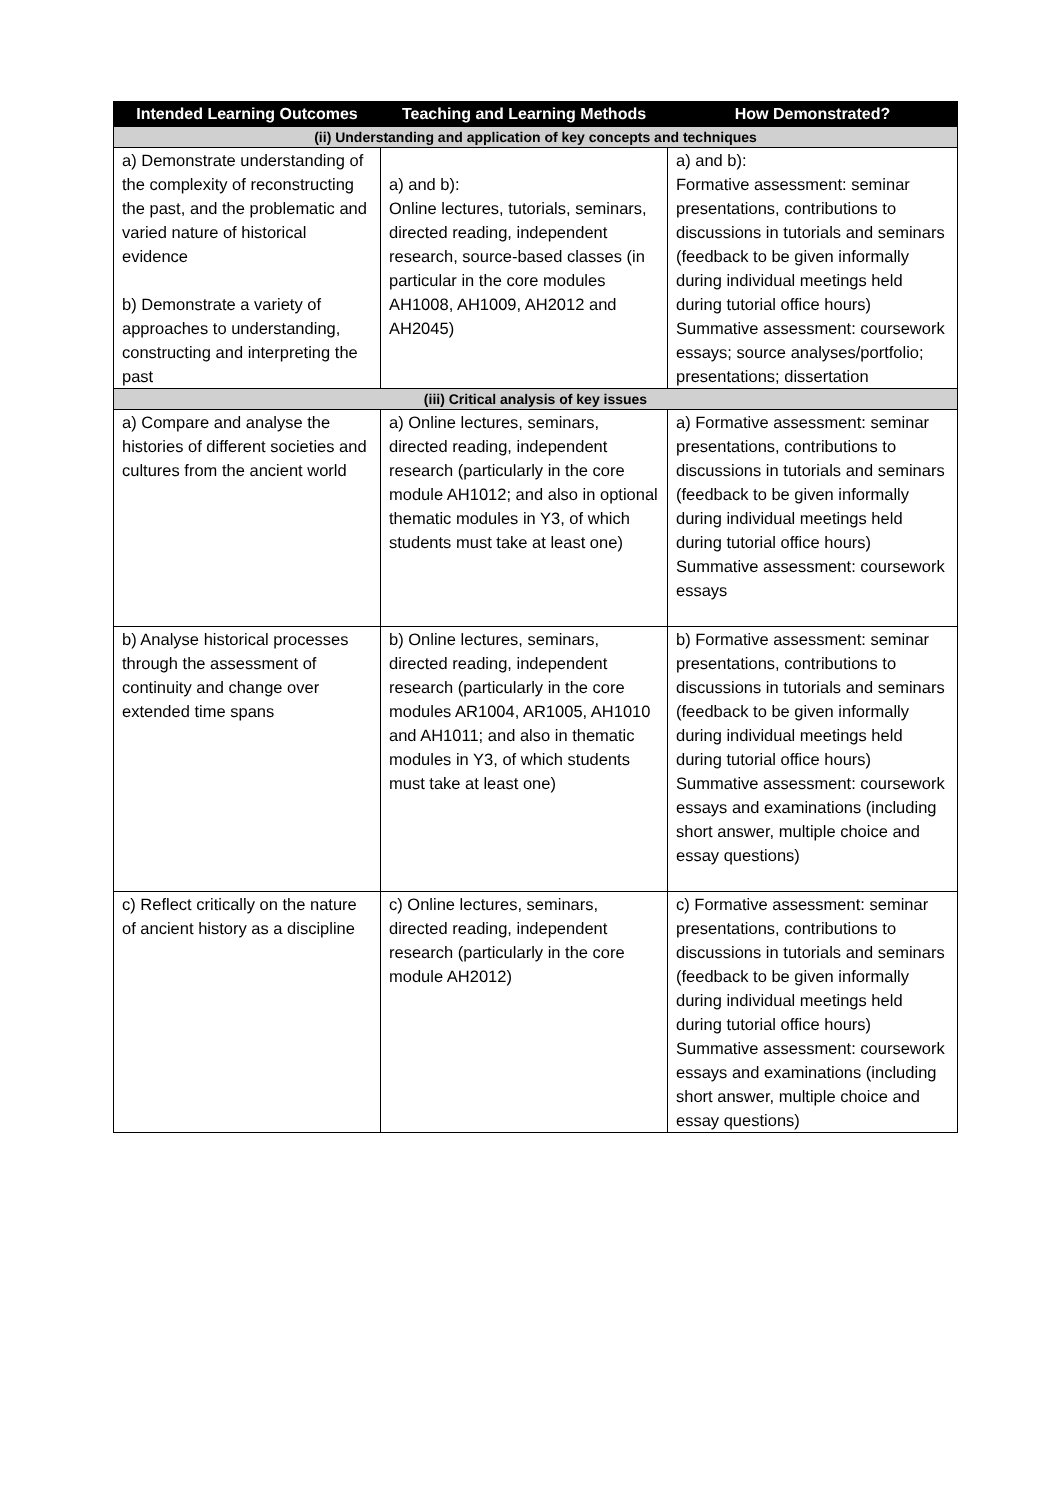| Intended Learning Outcomes | Teaching and Learning Methods | How Demonstrated? |
| --- | --- | --- |
| (ii) Understanding and application of key concepts and techniques | | |
| a) Demonstrate understanding of the complexity of reconstructing the past, and the problematic and varied nature of historical evidence b) Demonstrate a variety of approaches to understanding, constructing and interpreting the past | a) and b): Online lectures, tutorials, seminars, directed reading, independent research, source-based classes (in particular in the core modules AH1008, AH1009, AH2012 and AH2045) | a) and b): Formative assessment: seminar presentations, contributions to discussions in tutorials and seminars (feedback to be given informally during individual meetings held during tutorial office hours) Summative assessment: coursework essays; source analyses/portfolio; presentations; dissertation |
| (iii) Critical analysis of key issues | | |
| a) Compare and analyse the histories of different societies and cultures from the ancient world | a) Online lectures, seminars, directed reading, independent research (particularly in the core module AH1012; and also in optional thematic modules in Y3, of which students must take at least one) | a) Formative assessment: seminar presentations, contributions to discussions in tutorials and seminars (feedback to be given informally during individual meetings held during tutorial office hours) Summative assessment: coursework essays |
| b) Analyse historical processes through the assessment of continuity and change over extended time spans | b) Online lectures, seminars, directed reading, independent research (particularly in the core modules AR1004, AR1005, AH1010 and AH1011; and also in thematic modules in Y3, of which students must take at least one) | b) Formative assessment: seminar presentations, contributions to discussions in tutorials and seminars (feedback to be given informally during individual meetings held during tutorial office hours) Summative assessment: coursework essays and examinations (including short answer, multiple choice and essay questions) |
| c) Reflect critically on the nature of ancient history as a discipline | c) Online lectures, seminars, directed reading, independent research (particularly in the core module AH2012) | c) Formative assessment: seminar presentations, contributions to discussions in tutorials and seminars (feedback to be given informally during individual meetings held during tutorial office hours) Summative assessment: coursework essays and examinations (including short answer, multiple choice and essay questions) |